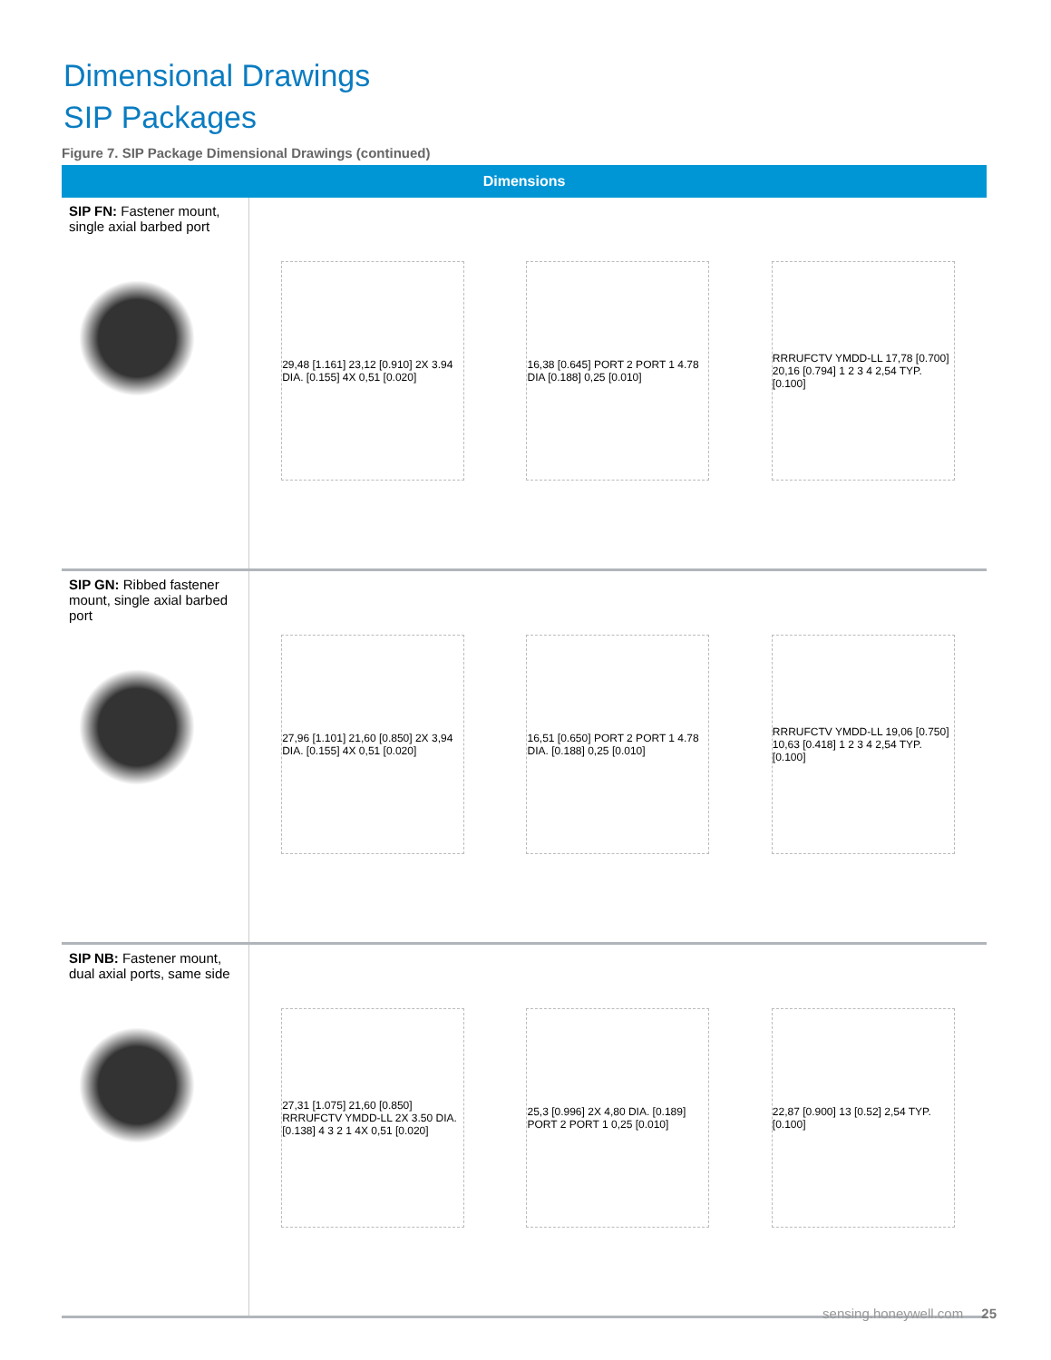Dimensional Drawings
SIP Packages
Figure 7. SIP Package Dimensional Drawings (continued)
| Dimensions | |
| --- | --- |
| SIP FN: Fastener mount, single axial barbed port | 29,48 [1.161] 23,12 [0.910] 2X 3.94 DIA. [0.155] 4X 0,51 [0.020] 16,38 [0.645] PORT 2 PORT 1 4.78 DIA [0.188] 0,25 [0.010] RRRUFCTV YMDD-LL 17,78 [0.700] 20,16 [0.794] 1 2 3 4 2,54 TYP. [0.100] |
| SIP GN: Ribbed fastener mount, single axial barbed port | 27,96 [1.101] 21,60 [0.850] 2X 3,94 DIA. [0.155] 4X 0,51 [0.020] 16,51 [0.650] PORT 2 PORT 1 4.78 DIA. [0.188] 0,25 [0.010] RRRUFCTV YMDD-LL 19,06 [0.750] 10,63 [0.418] 1 2 3 4 2,54 TYP. [0.100] |
| SIP NB: Fastener mount, dual axial ports, same side | 27,31 [1.075] 21,60 [0.850] RRRUFCTV YMDD-LL 2X 3.50 DIA. [0.138] 4 3 2 1 4X 0,51 [0.020] 25,3 [0.996] 2X 4,80 DIA. [0.189] PORT 2 PORT 1 0,25 [0.010] 22,87 [0.900] 13 [0.52] 2,54 TYP. [0.100] |
sensing.honeywell.com 25